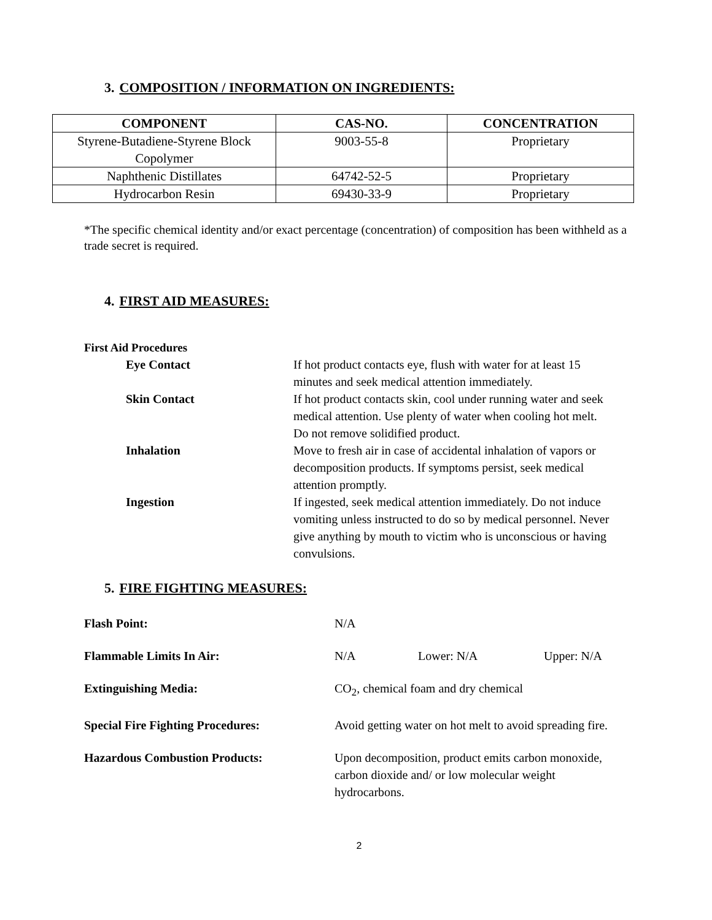3. COMPOSITION / INFORMATION ON INGREDIENTS:
| COMPONENT | CAS-NO. | CONCENTRATION |
| --- | --- | --- |
| Styrene-Butadiene-Styrene Block Copolymer | 9003-55-8 | Proprietary |
| Naphthenic Distillates | 64742-52-5 | Proprietary |
| Hydrocarbon Resin | 69430-33-9 | Proprietary |
*The specific chemical identity and/or exact percentage (concentration) of composition has been withheld as a trade secret is required.
4. FIRST AID MEASURES:
First Aid Procedures
| Eye Contact | If hot product contacts eye, flush with water for at least 15 minutes and seek medical attention immediately. |
| Skin Contact | If hot product contacts skin, cool under running water and seek medical attention. Use plenty of water when cooling hot melt. Do not remove solidified product. |
| Inhalation | Move to fresh air in case of accidental inhalation of vapors or decomposition products. If symptoms persist, seek medical attention promptly. |
| Ingestion | If ingested, seek medical attention immediately. Do not induce vomiting unless instructed to do so by medical personnel. Never give anything by mouth to victim who is unconscious or having convulsions. |
5. FIRE FIGHTING MEASURES:
| Flash Point: | N/A | | |
| Flammable Limits In Air: | N/A | Lower: N/A | Upper: N/A |
| Extinguishing Media: | CO<sub>2</sub>, chemical foam and dry chemical | | |
| Special Fire Fighting Procedures: | Avoid getting water on hot melt to avoid spreading fire. | | |
| Hazardous Combustion Products: | Upon decomposition, product emits carbon monoxide, carbon dioxide and/ or low molecular weight hydrocarbons. | | |
2